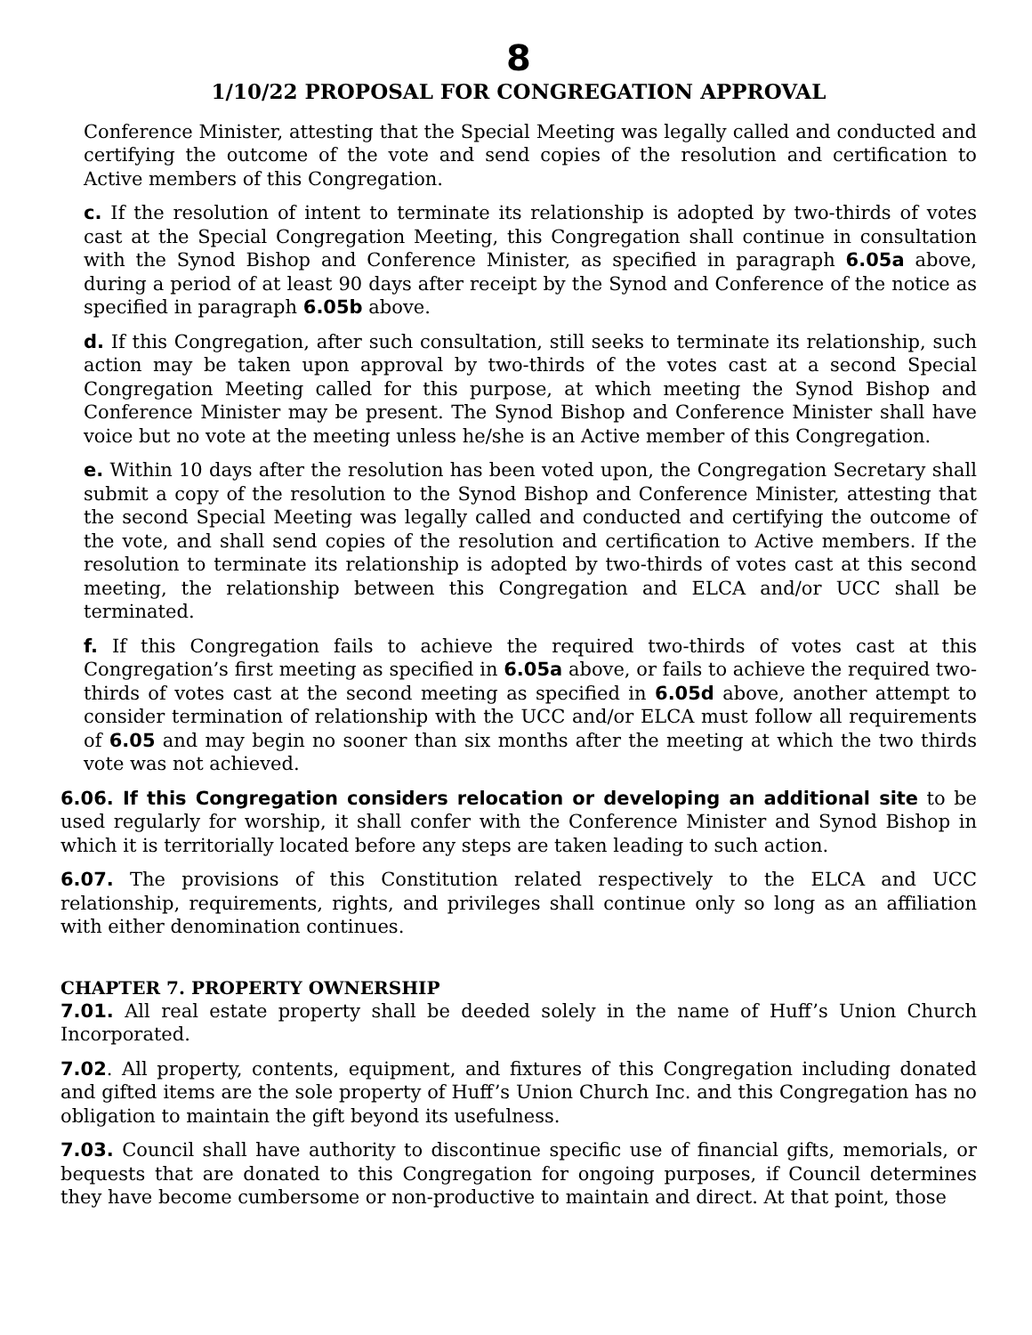8
1/10/22 PROPOSAL FOR CONGREGATION APPROVAL
Conference Minister, attesting that the Special Meeting was legally called and conducted and certifying the outcome of the vote and send copies of the resolution and certification to Active members of this Congregation.
c. If the resolution of intent to terminate its relationship is adopted by two-thirds of votes cast at the Special Congregation Meeting, this Congregation shall continue in consultation with the Synod Bishop and Conference Minister, as specified in paragraph 6.05a above, during a period of at least 90 days after receipt by the Synod and Conference of the notice as specified in paragraph 6.05b above.
d. If this Congregation, after such consultation, still seeks to terminate its relationship, such action may be taken upon approval by two-thirds of the votes cast at a second Special Congregation Meeting called for this purpose, at which meeting the Synod Bishop and Conference Minister may be present. The Synod Bishop and Conference Minister shall have voice but no vote at the meeting unless he/she is an Active member of this Congregation.
e. Within 10 days after the resolution has been voted upon, the Congregation Secretary shall submit a copy of the resolution to the Synod Bishop and Conference Minister, attesting that the second Special Meeting was legally called and conducted and certifying the outcome of the vote, and shall send copies of the resolution and certification to Active members. If the resolution to terminate its relationship is adopted by two-thirds of votes cast at this second meeting, the relationship between this Congregation and ELCA and/or UCC shall be terminated.
f. If this Congregation fails to achieve the required two-thirds of votes cast at this Congregation’s first meeting as specified in 6.05a above, or fails to achieve the required two-thirds of votes cast at the second meeting as specified in 6.05d above, another attempt to consider termination of relationship with the UCC and/or ELCA must follow all requirements of 6.05 and may begin no sooner than six months after the meeting at which the two thirds vote was not achieved.
6.06. If this Congregation considers relocation or developing an additional site to be used regularly for worship, it shall confer with the Conference Minister and Synod Bishop in which it is territorially located before any steps are taken leading to such action.
6.07. The provisions of this Constitution related respectively to the ELCA and UCC relationship, requirements, rights, and privileges shall continue only so long as an affiliation with either denomination continues.
CHAPTER 7. PROPERTY OWNERSHIP
7.01. All real estate property shall be deeded solely in the name of Huff’s Union Church Incorporated.
7.02. All property, contents, equipment, and fixtures of this Congregation including donated and gifted items are the sole property of Huff’s Union Church Inc. and this Congregation has no obligation to maintain the gift beyond its usefulness.
7.03. Council shall have authority to discontinue specific use of financial gifts, memorials, or bequests that are donated to this Congregation for ongoing purposes, if Council determines they have become cumbersome or non-productive to maintain and direct. At that point, those